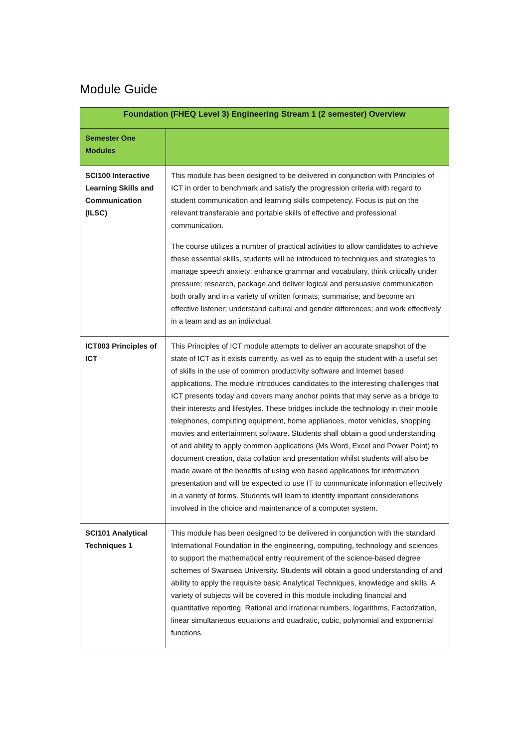Module Guide
| Foundation (FHEQ Level 3) Engineering Stream 1 (2 semester) Overview | |
| --- | --- |
| Semester One Modules | |
| SCI100 Interactive Learning Skills and Communication (ILSC) | This module has been designed to be delivered in conjunction with Principles of ICT in order to benchmark and satisfy the progression criteria with regard to student communication and learning skills competency. Focus is put on the relevant transferable and portable skills of effective and professional communication. The course utilizes a number of practical activities to allow candidates to achieve these essential skills, students will be introduced to techniques and strategies to manage speech anxiety; enhance grammar and vocabulary, think critically under pressure; research, package and deliver logical and persuasive communication both orally and in a variety of written formats; summarise; and become an effective listener; understand cultural and gender differences; and work effectively in a team and as an individual. |
| ICT003 Principles of ICT | This Principles of ICT module attempts to deliver an accurate snapshot of the state of ICT as it exists currently, as well as to equip the student with a useful set of skills in the use of common productivity software and Internet based applications. The module introduces candidates to the interesting challenges that ICT presents today and covers many anchor points that may serve as a bridge to their interests and lifestyles. These bridges include the technology in their mobile telephones, computing equipment, home appliances, motor vehicles, shopping, movies and entertainment software. Students shall obtain a good understanding of and ability to apply common applications (Ms Word, Excel and Power Point) to document creation, data collation and presentation whilst students will also be made aware of the benefits of using web based applications for information presentation and will be expected to use IT to communicate information effectively in a variety of forms. Students will learn to identify important considerations involved in the choice and maintenance of a computer system. |
| SCI101 Analytical Techniques 1 | This module has been designed to be delivered in conjunction with the standard International Foundation in the engineering, computing, technology and sciences to support the mathematical entry requirement of the science-based degree schemes of Swansea University. Students will obtain a good understanding of and ability to apply the requisite basic Analytical Techniques, knowledge and skills. A variety of subjects will be covered in this module including financial and quantitative reporting, Rational and irrational numbers, logarithms, Factorization, linear simultaneous equations and quadratic, cubic, polynomial and exponential functions. |